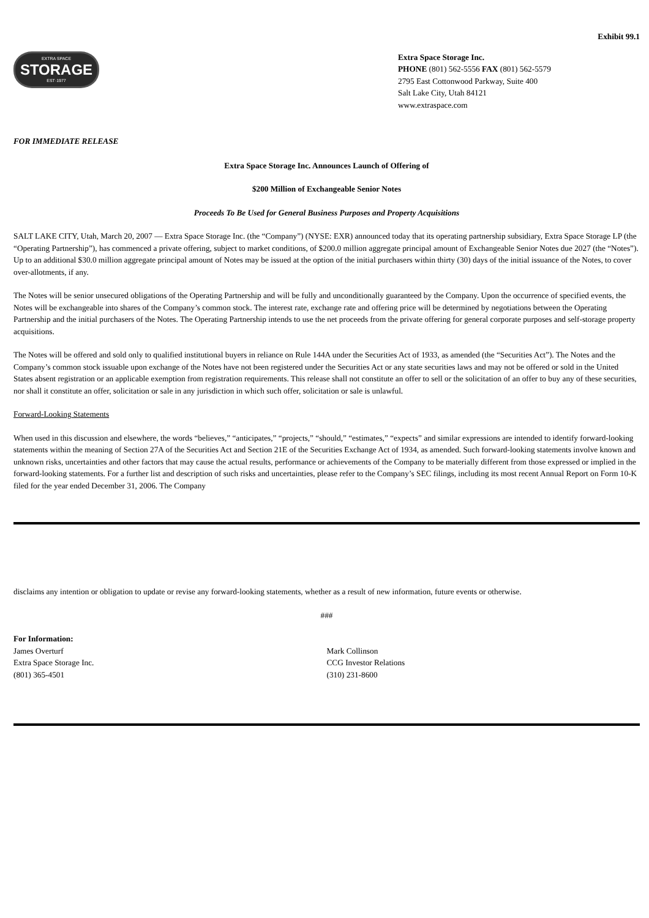Exhibit 99.1
EXTRA SPACE
STORAGE
EST·1977
Extra Space Storage Inc.
PHONE (801) 562-5556 FAX (801) 562-5579
2795 East Cottonwood Parkway, Suite 400
Salt Lake City, Utah 84121
www.extraspace.com
FOR IMMEDIATE RELEASE
Extra Space Storage Inc. Announces Launch of Offering of
$200 Million of Exchangeable Senior Notes
Proceeds To Be Used for General Business Purposes and Property Acquisitions
SALT LAKE CITY, Utah, March 20, 2007 — Extra Space Storage Inc. (the “Company”) (NYSE: EXR) announced today that its operating partnership subsidiary, Extra Space Storage LP (the “Operating Partnership”), has commenced a private offering, subject to market conditions, of $200.0 million aggregate principal amount of Exchangeable Senior Notes due 2027 (the “Notes”). Up to an additional $30.0 million aggregate principal amount of Notes may be issued at the option of the initial purchasers within thirty (30) days of the initial issuance of the Notes, to cover over-allotments, if any.
The Notes will be senior unsecured obligations of the Operating Partnership and will be fully and unconditionally guaranteed by the Company. Upon the occurrence of specified events, the Notes will be exchangeable into shares of the Company’s common stock. The interest rate, exchange rate and offering price will be determined by negotiations between the Operating Partnership and the initial purchasers of the Notes. The Operating Partnership intends to use the net proceeds from the private offering for general corporate purposes and self-storage property acquisitions.
The Notes will be offered and sold only to qualified institutional buyers in reliance on Rule 144A under the Securities Act of 1933, as amended (the “Securities Act”). The Notes and the Company’s common stock issuable upon exchange of the Notes have not been registered under the Securities Act or any state securities laws and may not be offered or sold in the United States absent registration or an applicable exemption from registration requirements. This release shall not constitute an offer to sell or the solicitation of an offer to buy any of these securities, nor shall it constitute an offer, solicitation or sale in any jurisdiction in which such offer, solicitation or sale is unlawful.
Forward-Looking Statements
When used in this discussion and elsewhere, the words “believes,” “anticipates,” “projects,” “should,” “estimates,” “expects” and similar expressions are intended to identify forward-looking statements within the meaning of Section 27A of the Securities Act and Section 21E of the Securities Exchange Act of 1934, as amended. Such forward-looking statements involve known and unknown risks, uncertainties and other factors that may cause the actual results, performance or achievements of the Company to be materially different from those expressed or implied in the forward-looking statements. For a further list and description of such risks and uncertainties, please refer to the Company’s SEC filings, including its most recent Annual Report on Form 10-K filed for the year ended December 31, 2006. The Company
disclaims any intention or obligation to update or revise any forward-looking statements, whether as a result of new information, future events or otherwise.
###
For Information:
James Overturf
Extra Space Storage Inc.
(801) 365-4501
Mark Collinson
CCG Investor Relations
(310) 231-8600